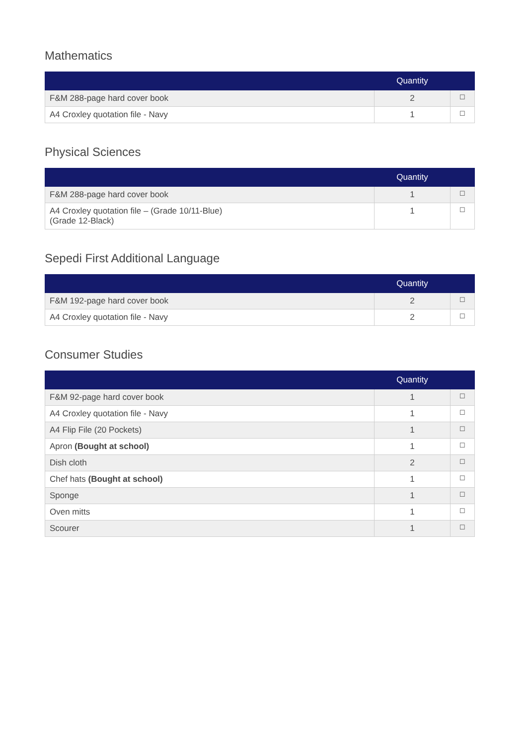Mathematics
| | Quantity | |
| --- | --- | --- |
| F&M 288-page hard cover book | 2 | ☐ |
| A4 Croxley quotation file - Navy | 1 | ☐ |
Physical Sciences
| | Quantity | |
| --- | --- | --- |
| F&M 288-page hard cover book | 1 | ☐ |
| A4 Croxley quotation file – (Grade 10/11-Blue) (Grade 12-Black) | 1 | ☐ |
Sepedi First Additional Language
| | Quantity | |
| --- | --- | --- |
| F&M 192-page hard cover book | 2 | ☐ |
| A4 Croxley quotation file - Navy | 2 | ☐ |
Consumer Studies
| | Quantity | |
| --- | --- | --- |
| F&M 92-page hard cover book | 1 | ☐ |
| A4 Croxley quotation file - Navy | 1 | ☐ |
| A4 Flip File (20 Pockets) | 1 | ☐ |
| Apron (Bought at school) | 1 | ☐ |
| Dish cloth | 2 | ☐ |
| Chef hats (Bought at school) | 1 | ☐ |
| Sponge | 1 | ☐ |
| Oven mitts | 1 | ☐ |
| Scourer | 1 | ☐ |